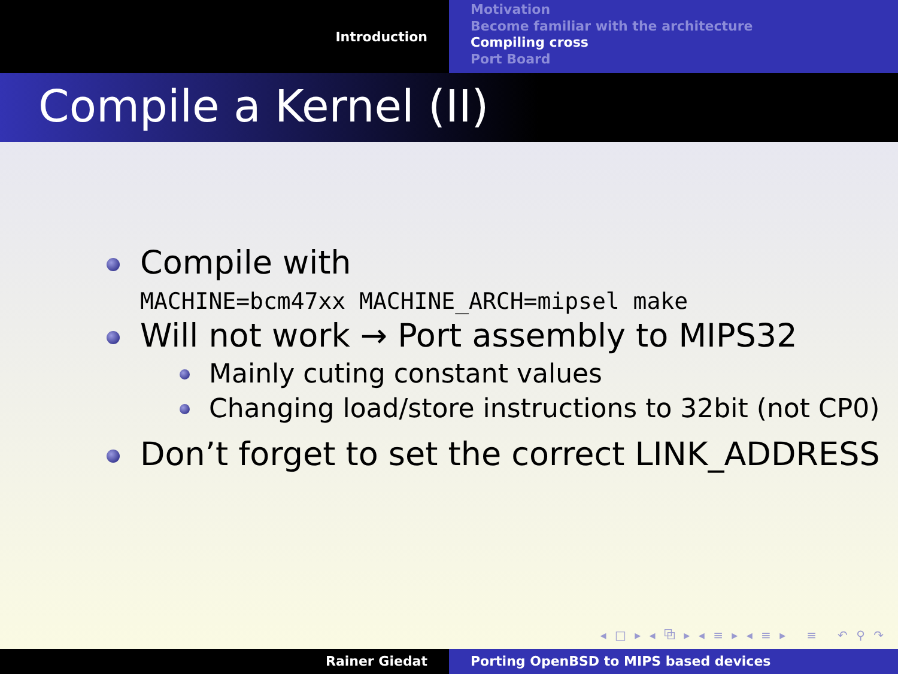Introduction
Motivation
Become familiar with the architecture
Compiling cross
Port Board
Compile a Kernel (II)
Compile with
MACHINE=bcm47xx MACHINE_ARCH=mipsel make
Will not work → Port assembly to MIPS32
Mainly cuting constant values
Changing load/store instructions to 32bit (not CP0)
Don’t forget to set the correct LINK_ADDRESS
◂ □ ▸ ◂ ⧉ ▸ ◂ ≡ ▸ ◂ ≡ ▸ ≡ ↶ ⚲ ↷
Rainer Giedat Porting OpenBSD to MIPS based devices